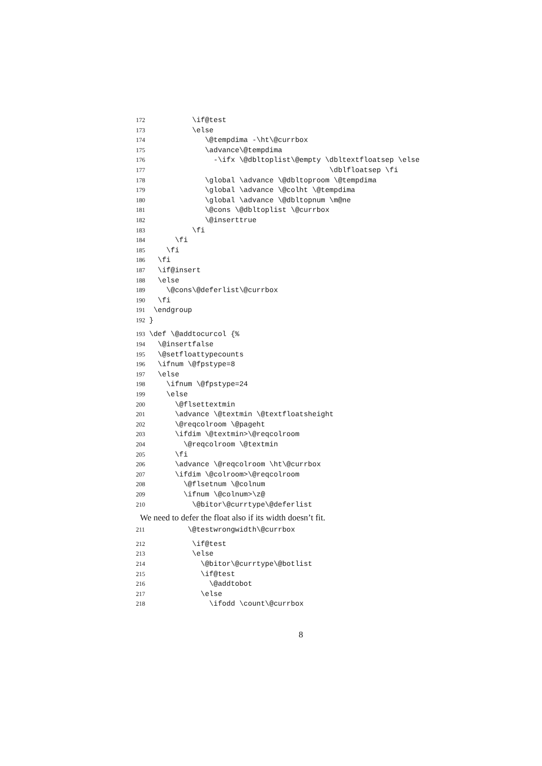172 \if@test
173 \else
174 \@tempdima -\ht\@currbox
175 \advance\@tempdima
176 -\ifx \@dbltoplist\@empty \dbltextfloatsep \else
177 \dblfloatsep \fi
178 \global \advance \@dbltoproom \@tempdima
179 \global \advance \@colht \@tempdima
180 \global \advance \@dbltopnum \m@ne
181 \@cons \@dbltoplist \@currbox
182 \@inserttrue
183 \fi
184 \fi
185 \fi
186 \fi
187 \if@insert
188 \else
189 \@cons\@deferlist\@currbox
190 \fi
191 \endgroup
192 }
193 \def \@addtocurcol {%
194 \@insertfalse
195 \@setfloattypecounts
196 \ifnum \@fpstype=8
197 \else
198 \ifnum \@fpstype=24
199 \else
200 \@flsettextmin
201 \advance \@textmin \@textfloatsheight
202 \@reqcolroom \@pageht
203 \ifdim \@textmin>\@reqcolroom
204 \@reqcolroom \@textmin
205 \fi
206 \advance \@reqcolroom \ht\@currbox
207 \ifdim \@colroom>\@reqcolroom
208 \@flsetnum \@colnum
209 \ifnum \@colnum>\z@
210 \@bitor\@currtype\@deferlist
We need to defer the float also if its width doesn’t fit.
211 \@testwrongwidth\@currbox
212 \if@test
213 \else
214 \@bitor\@currtype\@botlist
215 \if@test
216 \@addtobot
217 \else
218 \ifodd \count\@currbox
8